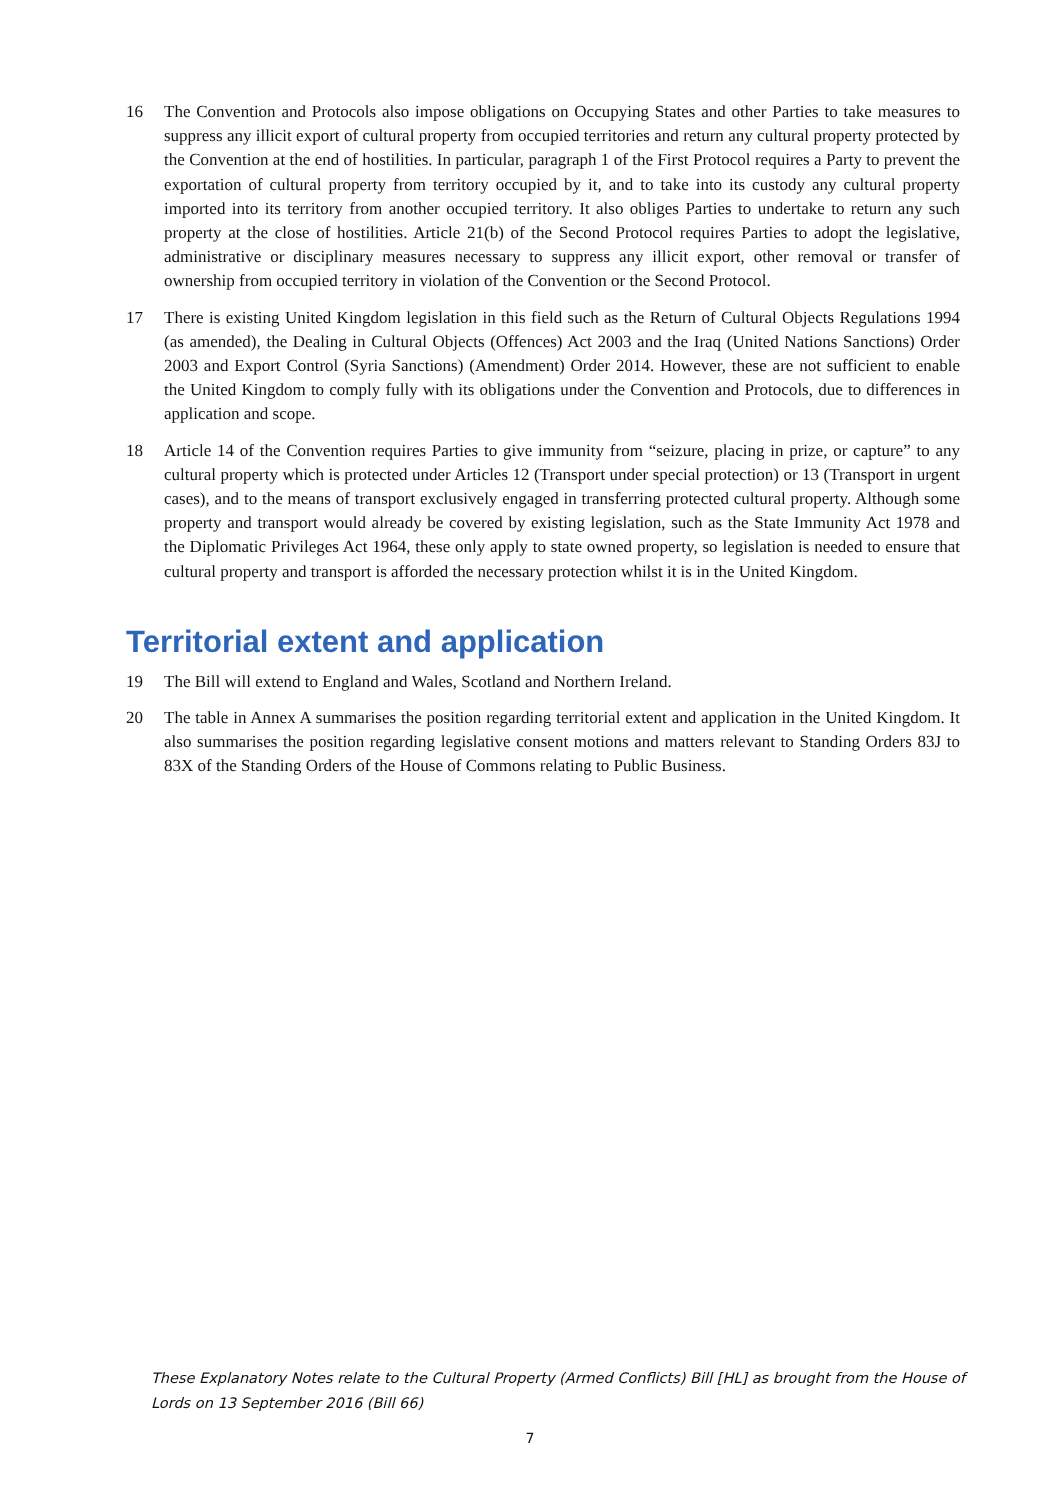16 The Convention and Protocols also impose obligations on Occupying States and other Parties to take measures to suppress any illicit export of cultural property from occupied territories and return any cultural property protected by the Convention at the end of hostilities. In particular, paragraph 1 of the First Protocol requires a Party to prevent the exportation of cultural property from territory occupied by it, and to take into its custody any cultural property imported into its territory from another occupied territory. It also obliges Parties to undertake to return any such property at the close of hostilities. Article 21(b) of the Second Protocol requires Parties to adopt the legislative, administrative or disciplinary measures necessary to suppress any illicit export, other removal or transfer of ownership from occupied territory in violation of the Convention or the Second Protocol.
17 There is existing United Kingdom legislation in this field such as the Return of Cultural Objects Regulations 1994 (as amended), the Dealing in Cultural Objects (Offences) Act 2003 and the Iraq (United Nations Sanctions) Order 2003 and Export Control (Syria Sanctions) (Amendment) Order 2014. However, these are not sufficient to enable the United Kingdom to comply fully with its obligations under the Convention and Protocols, due to differences in application and scope.
18 Article 14 of the Convention requires Parties to give immunity from “seizure, placing in prize, or capture” to any cultural property which is protected under Articles 12 (Transport under special protection) or 13 (Transport in urgent cases), and to the means of transport exclusively engaged in transferring protected cultural property. Although some property and transport would already be covered by existing legislation, such as the State Immunity Act 1978 and the Diplomatic Privileges Act 1964, these only apply to state owned property, so legislation is needed to ensure that cultural property and transport is afforded the necessary protection whilst it is in the United Kingdom.
Territorial extent and application
19 The Bill will extend to England and Wales, Scotland and Northern Ireland.
20 The table in Annex A summarises the position regarding territorial extent and application in the United Kingdom. It also summarises the position regarding legislative consent motions and matters relevant to Standing Orders 83J to 83X of the Standing Orders of the House of Commons relating to Public Business.
These Explanatory Notes relate to the Cultural Property (Armed Conflicts) Bill [HL] as brought from the House of Lords on 13 September 2016 (Bill 66)
7